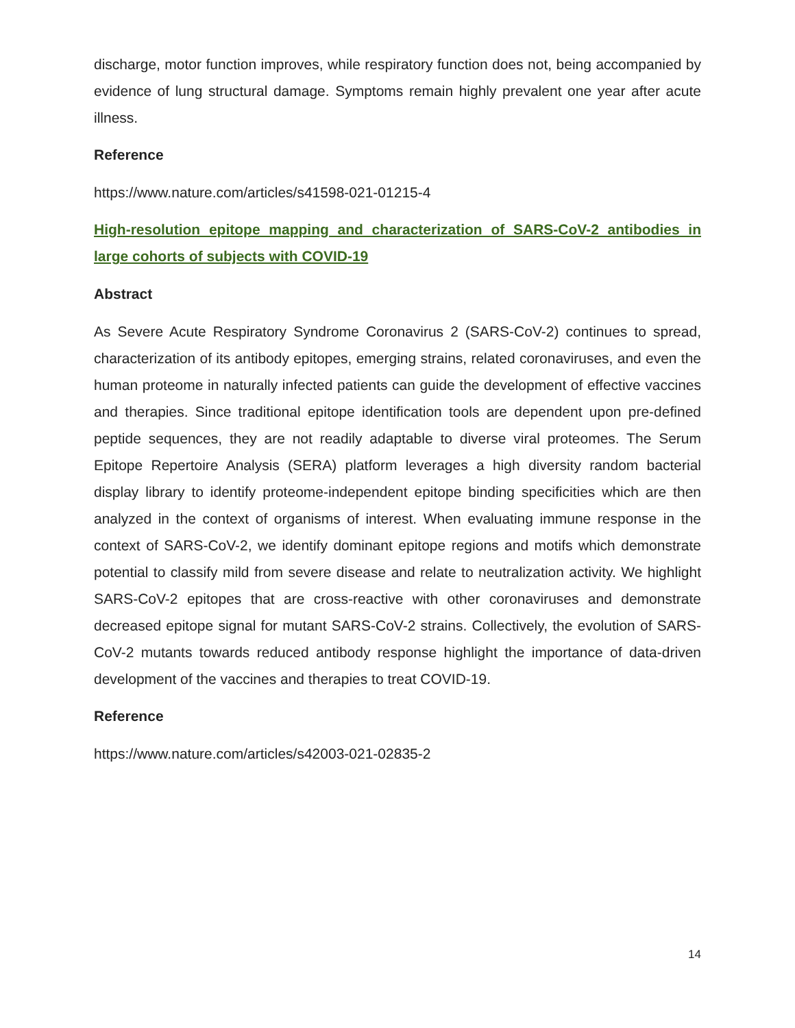discharge, motor function improves, while respiratory function does not, being accompanied by evidence of lung structural damage. Symptoms remain highly prevalent one year after acute illness.
Reference
https://www.nature.com/articles/s41598-021-01215-4
High-resolution epitope mapping and characterization of SARS-CoV-2 antibodies in large cohorts of subjects with COVID-19
Abstract
As Severe Acute Respiratory Syndrome Coronavirus 2 (SARS-CoV-2) continues to spread, characterization of its antibody epitopes, emerging strains, related coronaviruses, and even the human proteome in naturally infected patients can guide the development of effective vaccines and therapies. Since traditional epitope identification tools are dependent upon pre-defined peptide sequences, they are not readily adaptable to diverse viral proteomes. The Serum Epitope Repertoire Analysis (SERA) platform leverages a high diversity random bacterial display library to identify proteome-independent epitope binding specificities which are then analyzed in the context of organisms of interest. When evaluating immune response in the context of SARS-CoV-2, we identify dominant epitope regions and motifs which demonstrate potential to classify mild from severe disease and relate to neutralization activity. We highlight SARS-CoV-2 epitopes that are cross-reactive with other coronaviruses and demonstrate decreased epitope signal for mutant SARS-CoV-2 strains. Collectively, the evolution of SARS-CoV-2 mutants towards reduced antibody response highlight the importance of data-driven development of the vaccines and therapies to treat COVID-19.
Reference
https://www.nature.com/articles/s42003-021-02835-2
14